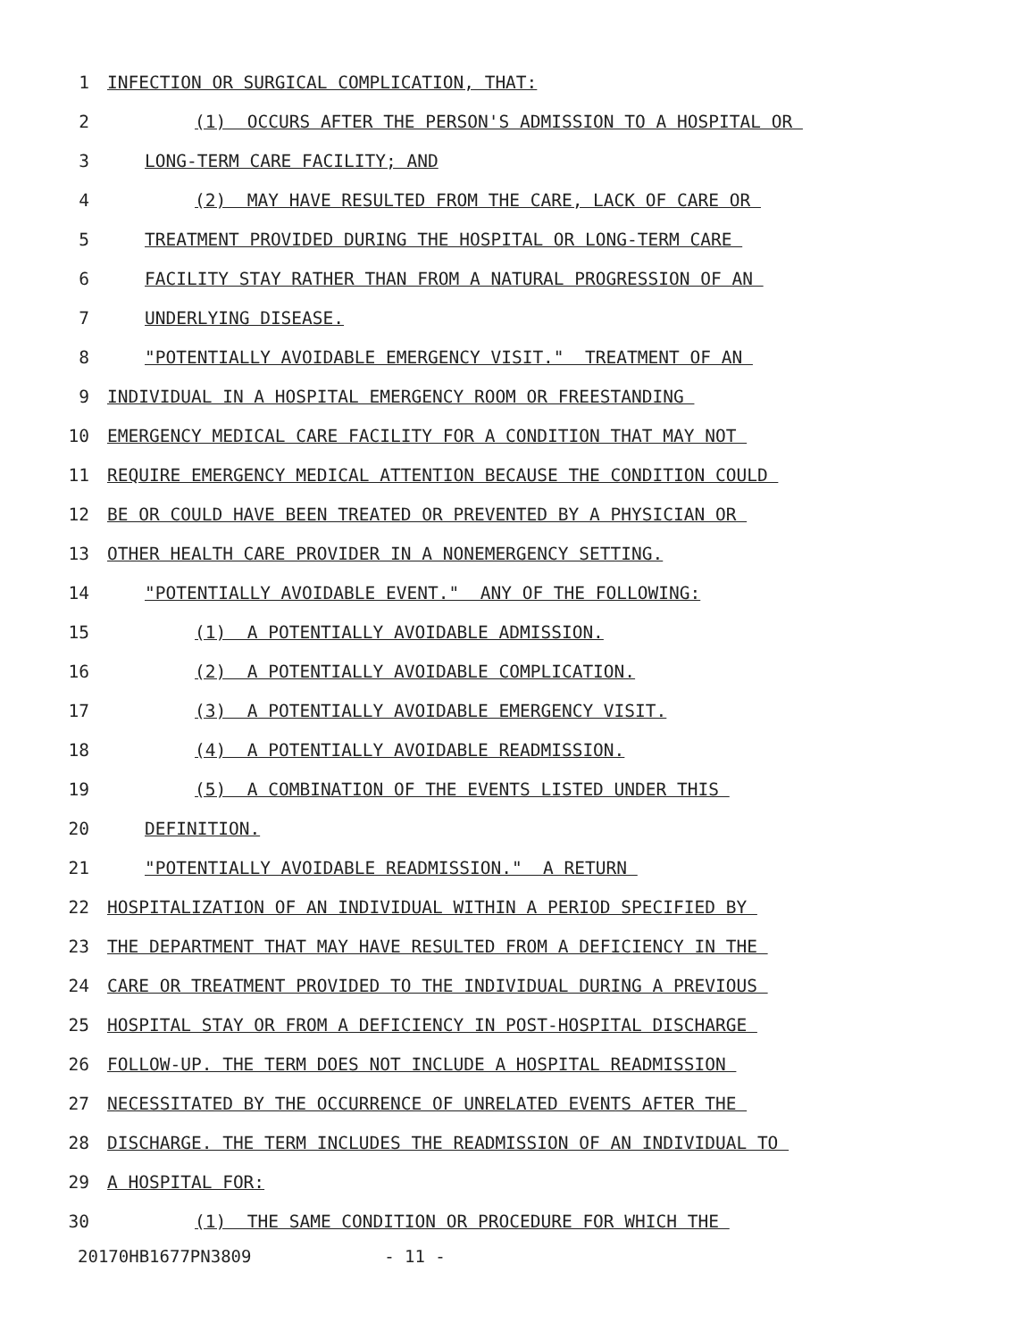1 INFECTION OR SURGICAL COMPLICATION, THAT:
2 (1) OCCURS AFTER THE PERSON'S ADMISSION TO A HOSPITAL OR
3 LONG-TERM CARE FACILITY; AND
4 (2) MAY HAVE RESULTED FROM THE CARE, LACK OF CARE OR
5 TREATMENT PROVIDED DURING THE HOSPITAL OR LONG-TERM CARE
6 FACILITY STAY RATHER THAN FROM A NATURAL PROGRESSION OF AN
7 UNDERLYING DISEASE.
8 "POTENTIALLY AVOIDABLE EMERGENCY VISIT." TREATMENT OF AN
9 INDIVIDUAL IN A HOSPITAL EMERGENCY ROOM OR FREESTANDING
10 EMERGENCY MEDICAL CARE FACILITY FOR A CONDITION THAT MAY NOT
11 REQUIRE EMERGENCY MEDICAL ATTENTION BECAUSE THE CONDITION COULD
12 BE OR COULD HAVE BEEN TREATED OR PREVENTED BY A PHYSICIAN OR
13 OTHER HEALTH CARE PROVIDER IN A NONEMERGENCY SETTING.
14 "POTENTIALLY AVOIDABLE EVENT." ANY OF THE FOLLOWING:
15 (1) A POTENTIALLY AVOIDABLE ADMISSION.
16 (2) A POTENTIALLY AVOIDABLE COMPLICATION.
17 (3) A POTENTIALLY AVOIDABLE EMERGENCY VISIT.
18 (4) A POTENTIALLY AVOIDABLE READMISSION.
19 (5) A COMBINATION OF THE EVENTS LISTED UNDER THIS
20 DEFINITION.
21 "POTENTIALLY AVOIDABLE READMISSION." A RETURN
22 HOSPITALIZATION OF AN INDIVIDUAL WITHIN A PERIOD SPECIFIED BY
23 THE DEPARTMENT THAT MAY HAVE RESULTED FROM A DEFICIENCY IN THE
24 CARE OR TREATMENT PROVIDED TO THE INDIVIDUAL DURING A PREVIOUS
25 HOSPITAL STAY OR FROM A DEFICIENCY IN POST-HOSPITAL DISCHARGE
26 FOLLOW-UP. THE TERM DOES NOT INCLUDE A HOSPITAL READMISSION
27 NECESSITATED BY THE OCCURRENCE OF UNRELATED EVENTS AFTER THE
28 DISCHARGE. THE TERM INCLUDES THE READMISSION OF AN INDIVIDUAL TO
29 A HOSPITAL FOR:
30 (1) THE SAME CONDITION OR PROCEDURE FOR WHICH THE
20170HB1677PN3809 - 11 -